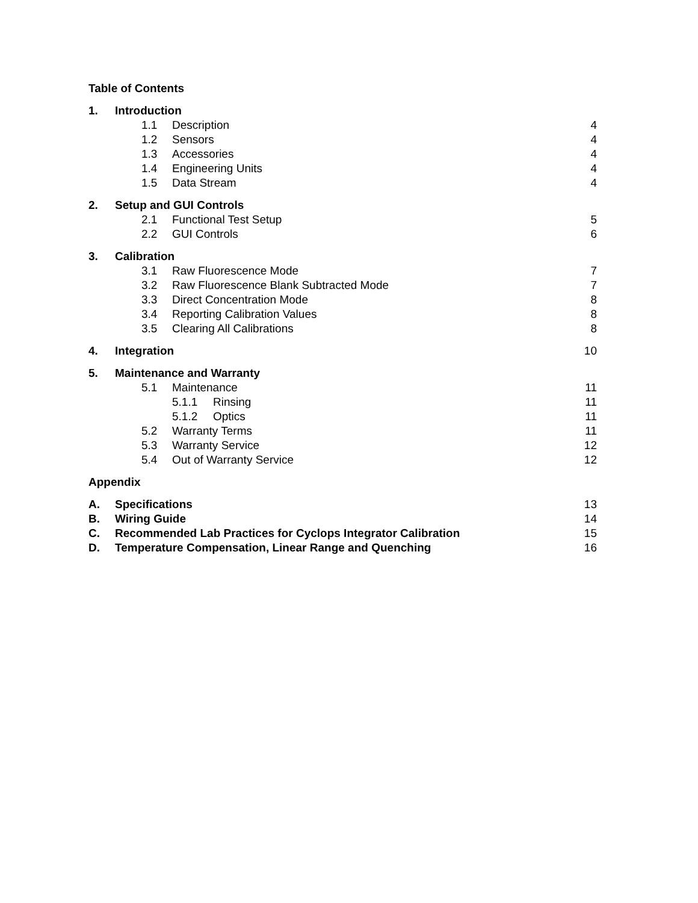Table of Contents
1. Introduction
1.1 Description 4
1.2 Sensors 4
1.3 Accessories 4
1.4 Engineering Units 4
1.5 Data Stream 4
2. Setup and GUI Controls
2.1 Functional Test Setup 5
2.2 GUI Controls 6
3. Calibration
3.1 Raw Fluorescence Mode 7
3.2 Raw Fluorescence Blank Subtracted Mode 7
3.3 Direct Concentration Mode 8
3.4 Reporting Calibration Values 8
3.5 Clearing All Calibrations 8
4. Integration 10
5. Maintenance and Warranty
5.1 Maintenance 11
5.1.1 Rinsing 11
5.1.2 Optics 11
5.2 Warranty Terms 11
5.3 Warranty Service 12
5.4 Out of Warranty Service 12
Appendix
A. Specifications 13
B. Wiring Guide 14
C. Recommended Lab Practices for Cyclops Integrator Calibration 15
D. Temperature Compensation, Linear Range and Quenching 16